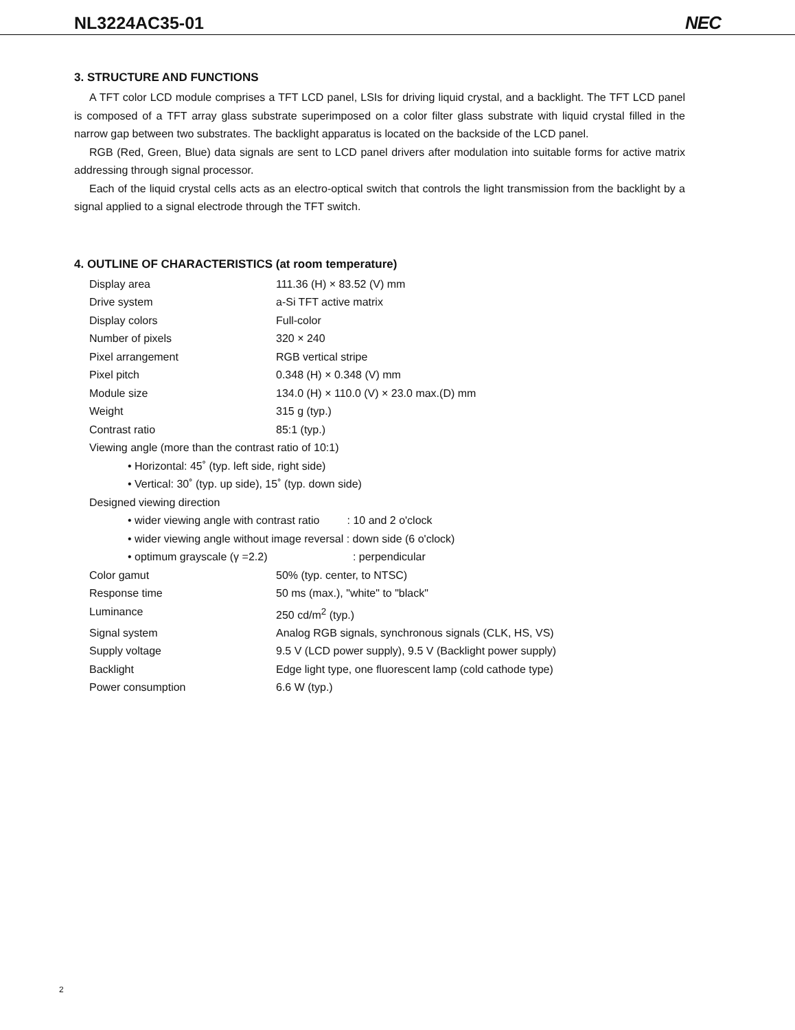NL3224AC35-01 NEC
3. STRUCTURE AND FUNCTIONS
A TFT color LCD module comprises a TFT LCD panel, LSIs for driving liquid crystal, and a backlight. The TFT LCD panel is composed of a TFT array glass substrate superimposed on a color filter glass substrate with liquid crystal filled in the narrow gap between two substrates. The backlight apparatus is located on the backside of the LCD panel.
RGB (Red, Green, Blue) data signals are sent to LCD panel drivers after modulation into suitable forms for active matrix addressing through signal processor.
Each of the liquid crystal cells acts as an electro-optical switch that controls the light transmission from the backlight by a signal applied to a signal electrode through the TFT switch.
4. OUTLINE OF CHARACTERISTICS (at room temperature)
| Display area | 111.36 (H) × 83.52 (V) mm |
| Drive system | a-Si TFT active matrix |
| Display colors | Full-color |
| Number of pixels | 320 × 240 |
| Pixel arrangement | RGB vertical stripe |
| Pixel pitch | 0.348 (H) × 0.348 (V) mm |
| Module size | 134.0 (H) × 110.0 (V) × 23.0 max.(D) mm |
| Weight | 315 g (typ.) |
| Contrast ratio | 85:1 (typ.) |
| Viewing angle (more than the contrast ratio of 10:1) | |
| • Horizontal: 45˚ (typ. left side, right side) | |
| • Vertical: 30˚ (typ. up side), 15˚ (typ. down side) | |
| Designed viewing direction | |
| • wider viewing angle with contrast ratio : 10 and 2 o'clock | |
| • wider viewing angle without image reversal : down side (6 o'clock) | |
| • optimum grayscale (γ =2.2) : perpendicular | |
| Color gamut | 50% (typ. center, to NTSC) |
| Response time | 50 ms (max.), "white" to "black" |
| Luminance | 250 cd/m<sup>2</sup> (typ.) |
| Signal system | Analog RGB signals, synchronous signals (CLK, HS, VS) |
| Supply voltage | 9.5 V (LCD power supply), 9.5 V (Backlight power supply) |
| Backlight | Edge light type, one fluorescent lamp (cold cathode type) |
| Power consumption | 6.6 W (typ.) |
2